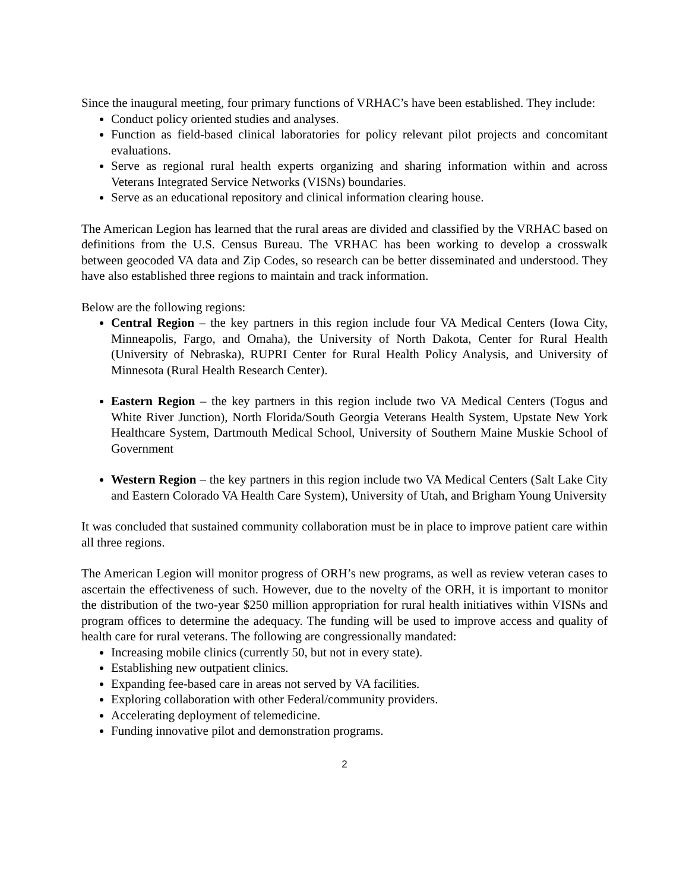Since the inaugural meeting, four primary functions of VRHAC’s have been established. They include:
Conduct policy oriented studies and analyses.
Function as field-based clinical laboratories for policy relevant pilot projects and concomitant evaluations.
Serve as regional rural health experts organizing and sharing information within and across Veterans Integrated Service Networks (VISNs) boundaries.
Serve as an educational repository and clinical information clearing house.
The American Legion has learned that the rural areas are divided and classified by the VRHAC based on definitions from the U.S. Census Bureau. The VRHAC has been working to develop a crosswalk between geocoded VA data and Zip Codes, so research can be better disseminated and understood. They have also established three regions to maintain and track information.
Below are the following regions:
Central Region – the key partners in this region include four VA Medical Centers (Iowa City, Minneapolis, Fargo, and Omaha), the University of North Dakota, Center for Rural Health (University of Nebraska), RUPRI Center for Rural Health Policy Analysis, and University of Minnesota (Rural Health Research Center).
Eastern Region – the key partners in this region include two VA Medical Centers (Togus and White River Junction), North Florida/South Georgia Veterans Health System, Upstate New York Healthcare System, Dartmouth Medical School, University of Southern Maine Muskie School of Government
Western Region – the key partners in this region include two VA Medical Centers (Salt Lake City and Eastern Colorado VA Health Care System), University of Utah, and Brigham Young University
It was concluded that sustained community collaboration must be in place to improve patient care within all three regions.
The American Legion will monitor progress of ORH’s new programs, as well as review veteran cases to ascertain the effectiveness of such. However, due to the novelty of the ORH, it is important to monitor the distribution of the two-year $250 million appropriation for rural health initiatives within VISNs and program offices to determine the adequacy. The funding will be used to improve access and quality of health care for rural veterans. The following are congressionally mandated:
Increasing mobile clinics (currently 50, but not in every state).
Establishing new outpatient clinics.
Expanding fee-based care in areas not served by VA facilities.
Exploring collaboration with other Federal/community providers.
Accelerating deployment of telemedicine.
Funding innovative pilot and demonstration programs.
2